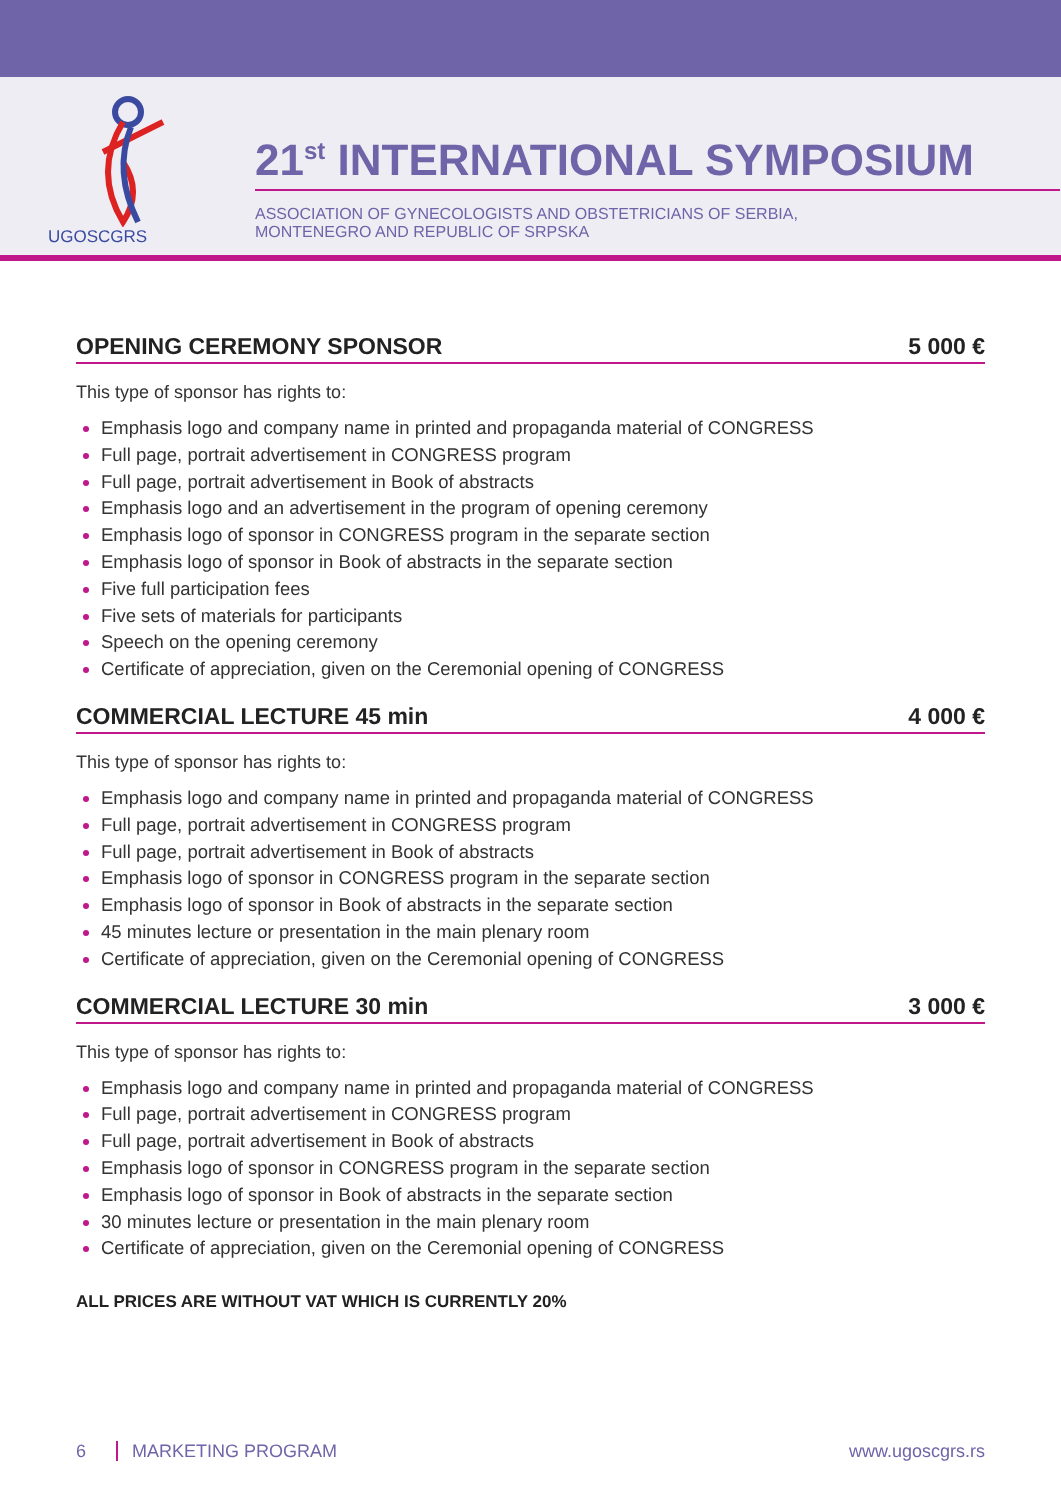UGOSCGRS
21<sup>st</sup> INTERNATIONAL SYMPOSIUM
ASSOCIATION OF GYNECOLOGISTS AND OBSTETRICIANS OF SERBIA,
MONTENEGRO AND REPUBLIC OF SRPSKA
OPENING CEREMONY SPONSOR 5 000 €
This type of sponsor has rights to:
Emphasis logo and company name in printed and propaganda material of CONGRESS
Full page, portrait advertisement in CONGRESS program
Full page, portrait advertisement in Book of abstracts
Emphasis logo and an advertisement in the program of opening ceremony
Emphasis logo of sponsor in CONGRESS program in the separate section
Emphasis logo of sponsor in Book of abstracts in the separate section
Five full participation fees
Five sets of materials for participants
Speech on the opening ceremony
Certificate of appreciation, given on the Ceremonial opening of CONGRESS
COMMERCIAL LECTURE 45 min 4 000 €
This type of sponsor has rights to:
Emphasis logo and company name in printed and propaganda material of CONGRESS
Full page, portrait advertisement in CONGRESS program
Full page, portrait advertisement in Book of abstracts
Emphasis logo of sponsor in CONGRESS program in the separate section
Emphasis logo of sponsor in Book of abstracts in the separate section
45 minutes lecture or presentation in the main plenary room
Certificate of appreciation, given on the Ceremonial opening of CONGRESS
COMMERCIAL LECTURE 30 min 3 000 €
This type of sponsor has rights to:
Emphasis logo and company name in printed and propaganda material of CONGRESS
Full page, portrait advertisement in CONGRESS program
Full page, portrait advertisement in Book of abstracts
Emphasis logo of sponsor in CONGRESS program in the separate section
Emphasis logo of sponsor in Book of abstracts in the separate section
30 minutes lecture or presentation in the main plenary room
Certificate of appreciation, given on the Ceremonial opening of CONGRESS
ALL PRICES ARE WITHOUT VAT WHICH IS CURRENTLY 20%
6 MARKETING PROGRAM www.ugoscgrs.rs